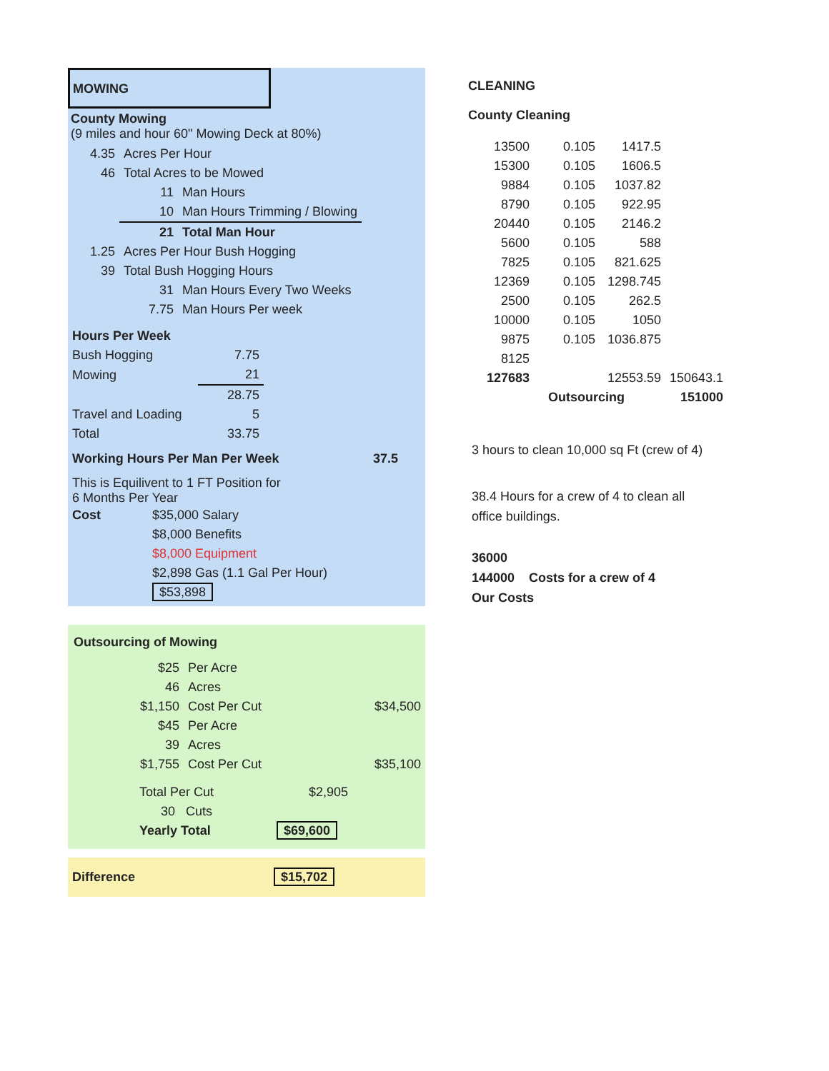MOWING
County Mowing
(9 miles and hour 60" Mowing Deck at 80%)
| 4.35 | Acres Per Hour | |
| 46 | Total Acres to be Mowed | |
| | 11 | Man Hours |
| | 10 | Man Hours Trimming / Blowing |
| | 21 | Total Man Hour |
| 1.25 | Acres Per Hour Bush Hogging | |
| 39 | Total Bush Hogging Hours | |
| | 31 | Man Hours Every Two Weeks |
| | 7.75 | Man Hours Per week |
| Hours Per Week | |
| Bush Hogging | 7.75 |
| Mowing | 21 |
| | 28.75 |
| Travel and Loading | 5 |
| Total | 33.75 |
| Working Hours Per Man Per Week | 37.5 | |
This is Equilivent to 1 FT Position for
6 Months Per Year
| Cost | $35,000 Salary |
| | $8,000 Benefits |
| | $8,000 Equipment |
| | $2,898 Gas (1.1 Gal Per Hour) |
| | $53,898 |
Outsourcing of Mowing
| $25 | Per Acre | |
| 46 | Acres | |
| $1,150 | Cost Per Cut | $34,500 |
| $45 | Per Acre | |
| 39 | Acres | |
| $1,755 | Cost Per Cut | $35,100 |
| Total Per Cut | $2,905 |
| 30 Cuts | |
| Yearly Total | $69,600 |
| Difference | $15,702 |
CLEANING
County Cleaning
| 13500 | 0.105 | 1417.5 | |
| 15300 | 0.105 | 1606.5 | |
| 9884 | 0.105 | 1037.82 | |
| 8790 | 0.105 | 922.95 | |
| 20440 | 0.105 | 2146.2 | |
| 5600 | 0.105 | 588 | |
| 7825 | 0.105 | 821.625 | |
| 12369 | 0.105 | 1298.745 | |
| 2500 | 0.105 | 262.5 | |
| 10000 | 0.105 | 1050 | |
| 9875 | 0.105 | 1036.875 | |
| 8125 | | | |
| 127683 | | 12553.59 | 150643.1 |
| | Outsourcing | | 151000 |
3 hours to clean 10,000 sq Ft (crew of 4)
38.4 Hours for a crew of 4 to clean all
office buildings.
36000
144000 Costs for a crew of 4
Our Costs